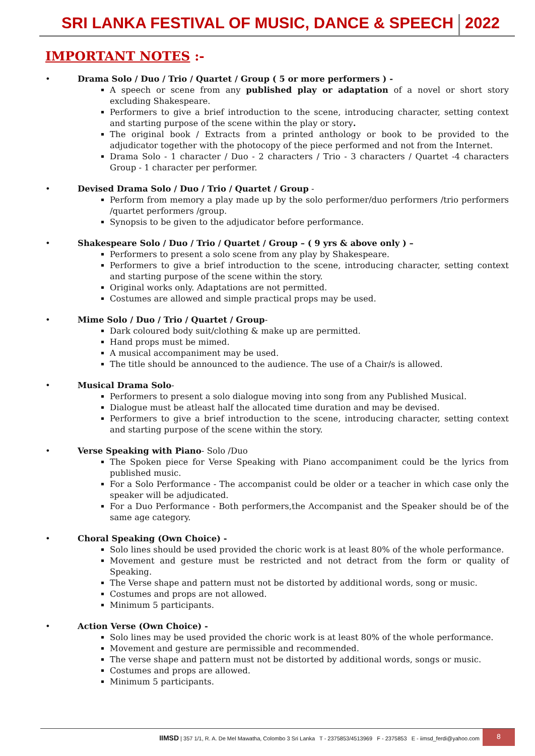SRI LANKA FESTIVAL OF MUSIC, DANCE & SPEECH
2022
IMPORTANT NOTES :-
• Drama Solo / Duo / Trio / Quartet / Group ( 5 or more performers ) -
A speech or scene from any published play or adaptation of a novel or short story excluding Shakespeare.
Performers to give a brief introduction to the scene, introducing character, setting context and starting purpose of the scene within the play or story.
The original book / Extracts from a printed anthology or book to be provided to the adjudicator together with the photocopy of the piece performed and not from the Internet.
Drama Solo - 1 character / Duo - 2 characters / Trio - 3 characters / Quartet -4 characters Group - 1 character per performer.
• Devised Drama Solo / Duo / Trio / Quartet / Group -
Perform from memory a play made up by the solo performer/duo performers /trio performers /quartet performers /group.
Synopsis to be given to the adjudicator before performance.
• Shakespeare Solo / Duo / Trio / Quartet / Group – ( 9 yrs & above only ) –
Performers to present a solo scene from any play by Shakespeare.
Performers to give a brief introduction to the scene, introducing character, setting context and starting purpose of the scene within the story.
Original works only. Adaptations are not permitted.
Costumes are allowed and simple practical props may be used.
• Mime Solo / Duo / Trio / Quartet / Group-
Dark coloured body suit/clothing & make up are permitted.
Hand props must be mimed.
A musical accompaniment may be used.
The title should be announced to the audience. The use of a Chair/s is allowed.
• Musical Drama Solo-
Performers to present a solo dialogue moving into song from any Published Musical.
Dialogue must be atleast half the allocated time duration and may be devised.
Performers to give a brief introduction to the scene, introducing character, setting context and starting purpose of the scene within the story.
• Verse Speaking with Piano- Solo /Duo
The Spoken piece for Verse Speaking with Piano accompaniment could be the lyrics from published music.
For a Solo Performance - The accompanist could be older or a teacher in which case only the speaker will be adjudicated.
For a Duo Performance - Both performers,the Accompanist and the Speaker should be of the same age category.
• Choral Speaking (Own Choice) -
Solo lines should be used provided the choric work is at least 80% of the whole performance.
Movement and gesture must be restricted and not detract from the form or quality of Speaking.
The Verse shape and pattern must not be distorted by additional words, song or music.
Costumes and props are not allowed.
Minimum 5 participants.
• Action Verse (Own Choice) -
Solo lines may be used provided the choric work is at least 80% of the whole performance.
Movement and gesture are permissible and recommended.
The verse shape and pattern must not be distorted by additional words, songs or music.
Costumes and props are allowed.
Minimum 5 participants.
IIMSD | 357 1/1, R. A. De Mel Mawatha, Colombo 3 Sri Lanka T - 2375853/4513969 F - 2375853 E - iimsd_ferdi@yahoo.com
8